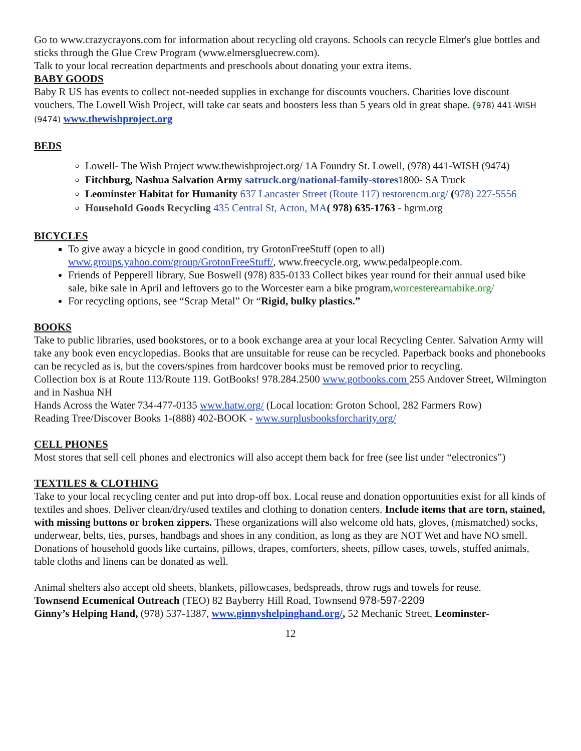Go to www.crazycrayons.com for information about recycling old crayons. Schools can recycle Elmer's glue bottles and sticks through the Glue Crew Program (www.elmersgluecrew.com).
Talk to your local recreation departments and preschools about donating your extra items.
BABY GOODS
Baby R US has events to collect not-needed supplies in exchange for discounts vouchers. Charities love discount vouchers. The Lowell Wish Project, will take car seats and boosters less than 5 years old in great shape. (978) 441-WISH (9474) www.thewishproject.org
BEDS
Lowell- The Wish Project www.thewishproject.org/ 1A Foundry St. Lowell, (978) 441-WISH (9474)
Fitchburg, Nashua Salvation Army satruck.org/national-family-stores1800- SA Truck
Leominster Habitat for Humanity 637 Lancaster Street (Route 117) restorencm.org/ (978) 227-5556
Household Goods Recycling 435 Central St, Acton, MA( 978) 635-1763 - hgrm.org
BICYCLES
To give away a bicycle in good condition, try GrotonFreeStuff (open to all) www.groups.yahoo.com/group/GrotonFreeStuff/, www.freecycle.org, www.pedalpeople.com.
Friends of Pepperell library, Sue Boswell (978) 835-0133 Collect bikes year round for their annual used bike sale, bike sale in April and leftovers go to the Worcester earn a bike program,worcesterearnabike.org/
For recycling options, see “Scrap Metal” Or “Rigid, bulky plastics.”
BOOKS
Take to public libraries, used bookstores, or to a book exchange area at your local Recycling Center. Salvation Army will take any book even encyclopedias. Books that are unsuitable for reuse can be recycled. Paperback books and phonebooks can be recycled as is, but the covers/spines from hardcover books must be removed prior to recycling.
Collection box is at Route 113/Route 119. GotBooks! 978.284.2500 www.gotbooks.com 255 Andover Street, Wilmington and in Nashua NH
Hands Across the Water 734-477-0135 www.hatw.org/ (Local location: Groton School, 282 Farmers Row)
Reading Tree/Discover Books 1-(888) 402-BOOK - www.surplusbooksforcharity.org/
CELL PHONES
Most stores that sell cell phones and electronics will also accept them back for free (see list under “electronics”)
TEXTILES & CLOTHING
Take to your local recycling center and put into drop-off box. Local reuse and donation opportunities exist for all kinds of textiles and shoes. Deliver clean/dry/used textiles and clothing to donation centers. Include items that are torn, stained, with missing buttons or broken zippers. These organizations will also welcome old hats, gloves, (mismatched) socks, underwear, belts, ties, purses, handbags and shoes in any condition, as long as they are NOT Wet and have NO smell. Donations of household goods like curtains, pillows, drapes, comforters, sheets, pillow cases, towels, stuffed animals, table cloths and linens can be donated as well.
Animal shelters also accept old sheets, blankets, pillowcases, bedspreads, throw rugs and towels for reuse.
Townsend Ecumenical Outreach (TEO) 82 Bayberry Hill Road, Townsend 978-597-2209
Ginny’s Helping Hand, (978) 537-1387, www.ginnyshelpinghand.org/, 52 Mechanic Street, Leominster-
12